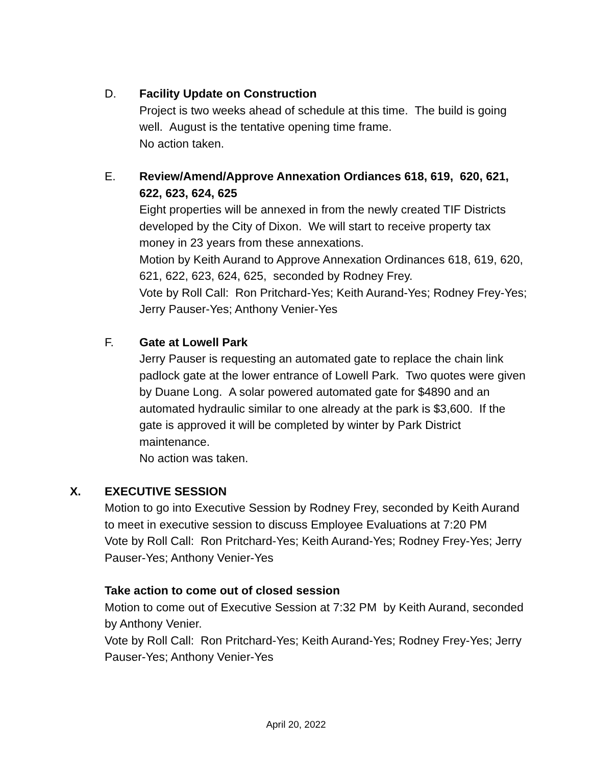D. Facility Update on Construction
Project is two weeks ahead of schedule at this time. The build is going well. August is the tentative opening time frame.
No action taken.
E. Review/Amend/Approve Annexation Ordiances 618, 619, 620, 621, 622, 623, 624, 625
Eight properties will be annexed in from the newly created TIF Districts developed by the City of Dixon. We will start to receive property tax money in 23 years from these annexations.
Motion by Keith Aurand to Approve Annexation Ordinances 618, 619, 620, 621, 622, 623, 624, 625, seconded by Rodney Frey.
Vote by Roll Call: Ron Pritchard-Yes; Keith Aurand-Yes; Rodney Frey-Yes; Jerry Pauser-Yes; Anthony Venier-Yes
F. Gate at Lowell Park
Jerry Pauser is requesting an automated gate to replace the chain link padlock gate at the lower entrance of Lowell Park. Two quotes were given by Duane Long. A solar powered automated gate for $4890 and an automated hydraulic similar to one already at the park is $3,600. If the gate is approved it will be completed by winter by Park District maintenance.
No action was taken.
X. EXECUTIVE SESSION
Motion to go into Executive Session by Rodney Frey, seconded by Keith Aurand to meet in executive session to discuss Employee Evaluations at 7:20 PM
Vote by Roll Call: Ron Pritchard-Yes; Keith Aurand-Yes; Rodney Frey-Yes; Jerry Pauser-Yes; Anthony Venier-Yes
Take action to come out of closed session
Motion to come out of Executive Session at 7:32 PM by Keith Aurand, seconded by Anthony Venier.
Vote by Roll Call: Ron Pritchard-Yes; Keith Aurand-Yes; Rodney Frey-Yes; Jerry Pauser-Yes; Anthony Venier-Yes
April 20, 2022